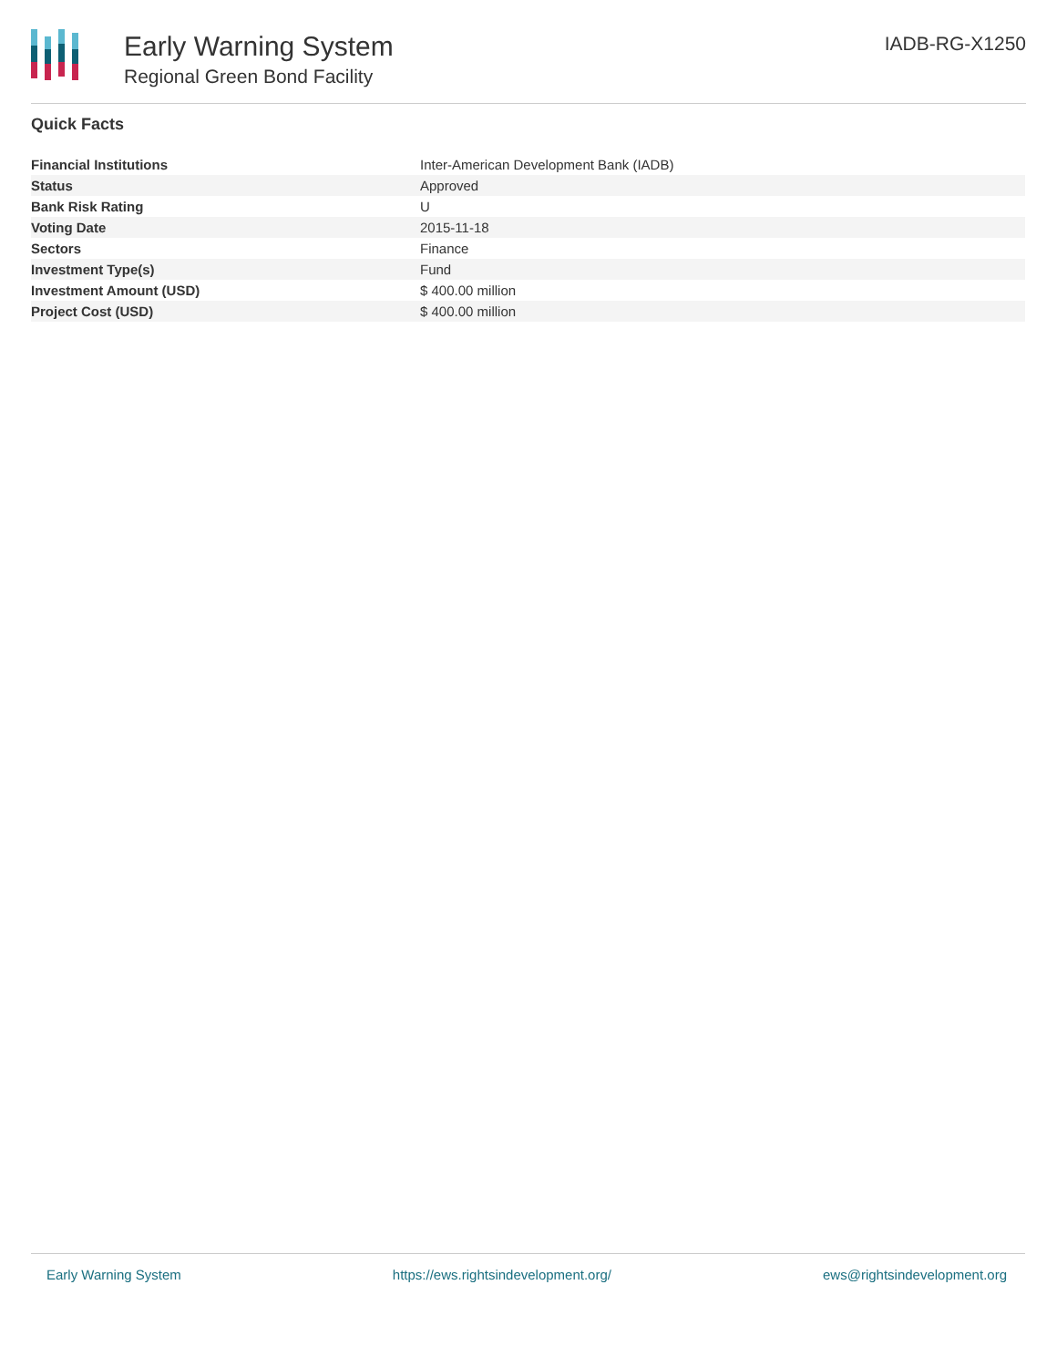Early Warning System
Regional Green Bond Facility
IADB-RG-X1250
Quick Facts
| Financial Institutions | Inter-American Development Bank (IADB) |
| Status | Approved |
| Bank Risk Rating | U |
| Voting Date | 2015-11-18 |
| Sectors | Finance |
| Investment Type(s) | Fund |
| Investment Amount (USD) | $ 400.00 million |
| Project Cost (USD) | $ 400.00 million |
Early Warning System https://ews.rightsindevelopment.org/ ews@rightsindevelopment.org